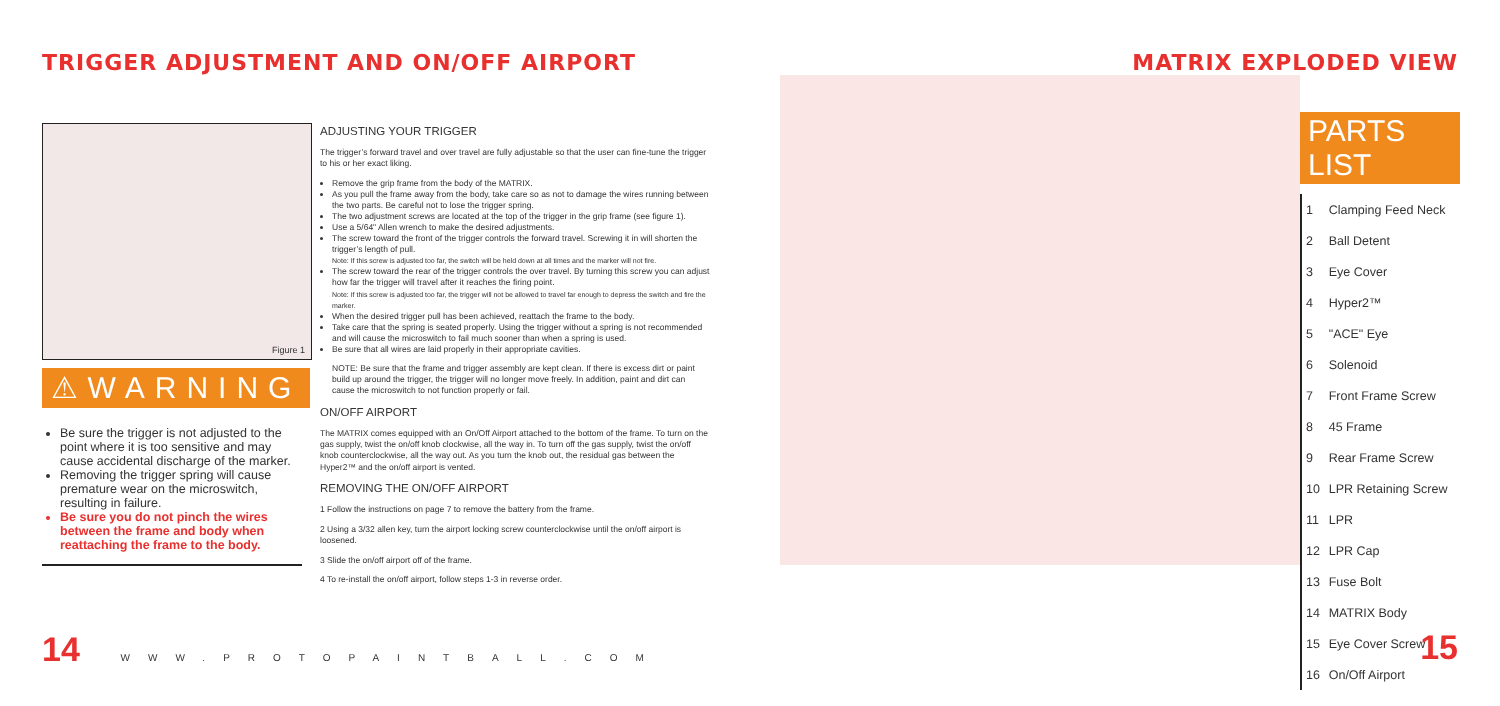TRIGGER ADJUSTMENT AND ON/OFF AIRPORT
Figure 1
⚠WARNING
Be sure the trigger is not adjusted to the point where it is too sensitive and may cause accidental discharge of the marker.
Removing the trigger spring will cause premature wear on the microswitch, resulting in failure.
Be sure you do not pinch the wires between the frame and body when reattaching the frame to the body.
ADJUSTING YOUR TRIGGER
The trigger’s forward travel and over travel are fully adjustable so that the user can fine-tune the trigger to his or her exact liking.
Remove the grip frame from the body of the MATRIX.
As you pull the frame away from the body, take care so as not to damage the wires running between the two parts. Be careful not to lose the trigger spring.
The two adjustment screws are located at the top of the trigger in the grip frame (see figure 1).
Use a 5/64" Allen wrench to make the desired adjustments.
The screw toward the front of the trigger controls the forward travel. Screwing it in will shorten the trigger’s length of pull.
Note: If this screw is adjusted too far, the switch will be held down at all times and the marker will not fire.
The screw toward the rear of the trigger controls the over travel. By turning this screw you can adjust how far the trigger will travel after it reaches the firing point.
Note: If this screw is adjusted too far, the trigger will not be allowed to travel far enough to depress the switch and fire the marker.
When the desired trigger pull has been achieved, reattach the frame to the body.
Take care that the spring is seated properly. Using the trigger without a spring is not recommended and will cause the microswitch to fail much sooner than when a spring is used.
Be sure that all wires are laid properly in their appropriate cavities.
NOTE: Be sure that the frame and trigger assembly are kept clean. If there is excess dirt or paint build up around the trigger, the trigger will no longer move freely. In addition, paint and dirt can cause the microswitch to not function properly or fail.
ON/OFF AIRPORT
The MATRIX comes equipped with an On/Off Airport attached to the bottom of the frame. To turn on the gas supply, twist the on/off knob clockwise, all the way in. To turn off the gas supply, twist the on/off knob counterclockwise, all the way out. As you turn the knob out, the residual gas between the Hyper2™ and the on/off airport is vented.
REMOVING THE ON/OFF AIRPORT
1 Follow the instructions on page 7 to remove the battery from the frame.
2 Using a 3/32 allen key, turn the airport locking screw counterclockwise until the on/off airport is loosened.
3 Slide the on/off airport off of the frame.
4 To re-install the on/off airport, follow steps 1-3 in reverse order.
MATRIX EXPLODED VIEW
PARTS LIST
| 1 | Clamping Feed Neck |
| 2 | Ball Detent |
| 3 | Eye Cover |
| 4 | Hyper2™ |
| 5 | "ACE" Eye |
| 6 | Solenoid |
| 7 | Front Frame Screw |
| 8 | 45 Frame |
| 9 | Rear Frame Screw |
| 10 | LPR Retaining Screw |
| 11 | LPR |
| 12 | LPR Cap |
| 13 | Fuse Bolt |
| 14 | MATRIX Body |
| 15 | Eye Cover Screw |
| 16 | On/Off Airport |
14 WWW.PROTOPAINTBALL.COM 15